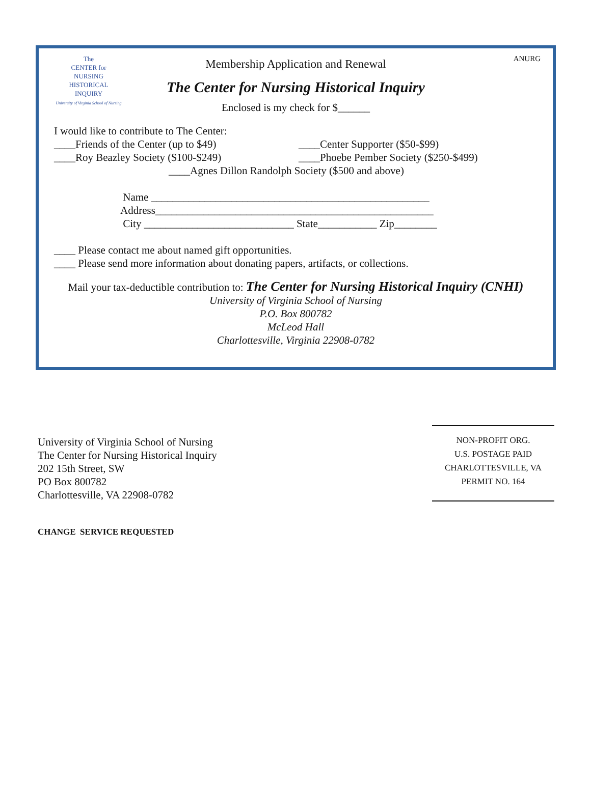The
CENTER for
NURSING
HISTORICAL
INQUIRY
University of Virginia School of Nursing
ANURG
Membership Application and Renewal
The Center for Nursing Historical Inquiry
Enclosed is my check for $______
I would like to contribute to The Center:
____Friends of the Center (up to $49) ____Center Supporter ($50-$99)
____Roy Beazley Society ($100-$249) ____Phoebe Pember Society ($250-$499)
____Agnes Dillon Randolph Society ($500 and above)
Name ____________________________________________________
Address____________________________________________________
City ____________________________ State___________ Zip________
____ Please contact me about named gift opportunities.
____ Please send more information about donating papers, artifacts, or collections.
Mail your tax-deductible contribution to: The Center for Nursing Historical Inquiry (CNHI)
University of Virginia School of Nursing
P.O. Box 800782
McLeod Hall
Charlottesville, Virginia 22908-0782
University of Virginia School of Nursing
The Center for Nursing Historical Inquiry
202 15th Street, SW
PO Box 800782
Charlottesville, VA 22908-0782
NON-PROFIT ORG.
U.S. POSTAGE PAID
CHARLOTTESVILLE, VA
PERMIT NO. 164
CHANGE SERVICE REQUESTED